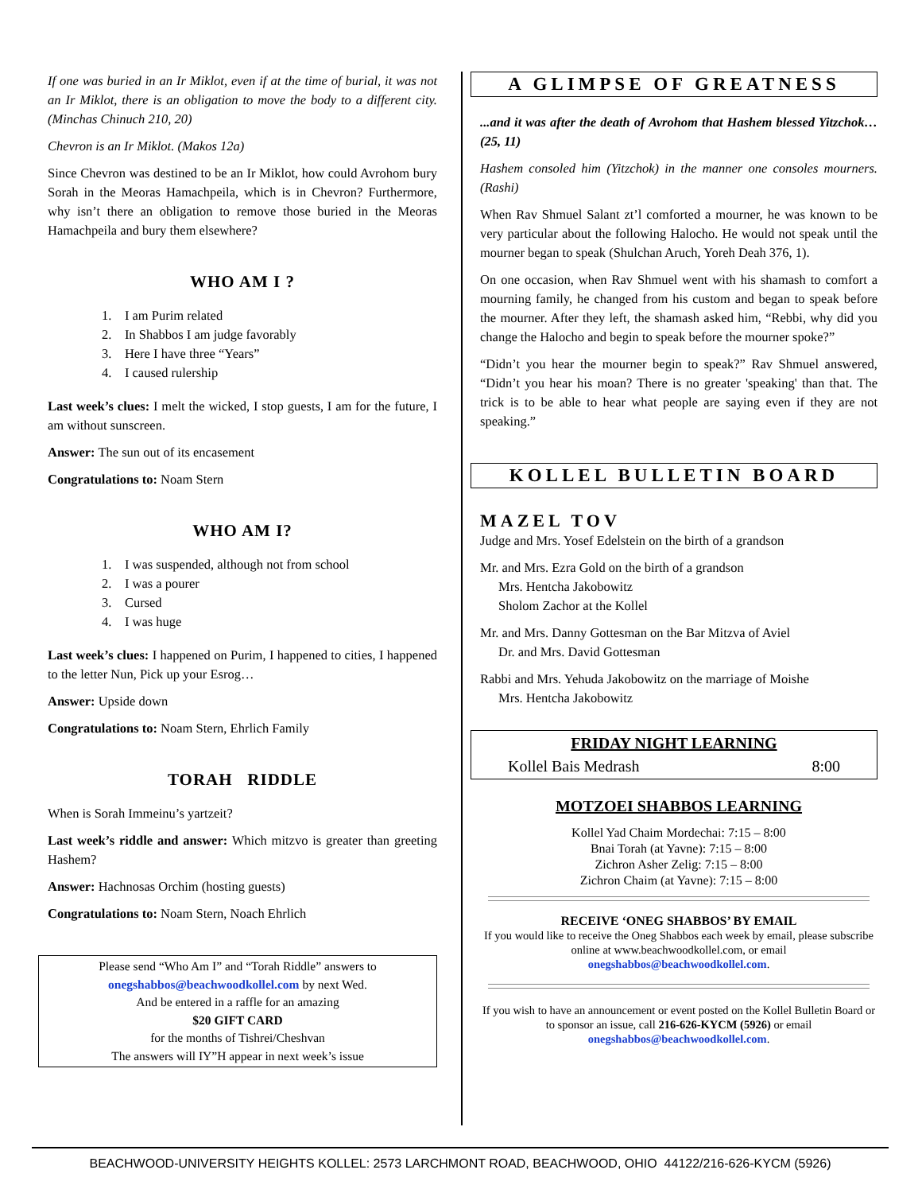If one was buried in an Ir Miklot, even if at the time of burial, it was not an Ir Miklot, there is an obligation to move the body to a different city. (Minchas Chinuch 210, 20)
Chevron is an Ir Miklot. (Makos 12a)
Since Chevron was destined to be an Ir Miklot, how could Avrohom bury Sorah in the Meoras Hamachpeila, which is in Chevron? Furthermore, why isn’t there an obligation to remove those buried in the Meoras Hamachpeila and bury them elsewhere?
WHO AM I ?
1. I am Purim related
2. In Shabbos I am judge favorably
3. Here I have three “Years”
4. I caused rulership
Last week’s clues: I melt the wicked, I stop guests, I am for the future, I am without sunscreen.
Answer: The sun out of its encasement
Congratulations to: Noam Stern
WHO AM I?
1. I was suspended, although not from school
2. I was a pourer
3. Cursed
4. I was huge
Last week’s clues: I happened on Purim, I happened to cities, I happened to the letter Nun, Pick up your Esrog…
Answer: Upside down
Congratulations to: Noam Stern, Ehrlich Family
TORAH RIDDLE
When is Sorah Immeinu’s yartzeit?
Last week’s riddle and answer: Which mitzvo is greater than greeting Hashem?
Answer: Hachnosas Orchim (hosting guests)
Congratulations to: Noam Stern, Noach Ehrlich
Please send “Who Am I” and “Torah Riddle” answers to
onegshabbos@beachwoodkollel.com by next Wed.
And be entered in a raffle for an amazing
$20 GIFT CARD
for the months of Tishrei/Cheshvan
The answers will IY”H appear in next week’s issue
A GLIMPSE OF GREATNESS
...and it was after the death of Avrohom that Hashem blessed Yitzchok… (25, 11)
Hashem consoled him (Yitzchok) in the manner one consoles mourners. (Rashi)
When Rav Shmuel Salant zt’l comforted a mourner, he was known to be very particular about the following Halocho. He would not speak until the mourner began to speak (Shulchan Aruch, Yoreh Deah 376, 1).
On one occasion, when Rav Shmuel went with his shamash to comfort a mourning family, he changed from his custom and began to speak before the mourner. After they left, the shamash asked him, “Rebbi, why did you change the Halocho and begin to speak before the mourner spoke?”
“Didn’t you hear the mourner begin to speak?” Rav Shmuel answered, “Didn’t you hear his moan? There is no greater 'speaking' than that. The trick is to be able to hear what people are saying even if they are not speaking.”
KOLLEL BULLETIN BOARD
MAZEL TOV
Judge and Mrs. Yosef Edelstein on the birth of a grandson
Mr. and Mrs. Ezra Gold on the birth of a grandson
Mrs. Hentcha Jakobowitz
Sholom Zachor at the Kollel
Mr. and Mrs. Danny Gottesman on the Bar Mitzva of Aviel
Dr. and Mrs. David Gottesman
Rabbi and Mrs. Yehuda Jakobowitz on the marriage of Moishe
Mrs. Hentcha Jakobowitz
FRIDAY NIGHT LEARNING
Kollel Bais Medrash 8:00
MOTZOEI SHABBOS LEARNING
Kollel Yad Chaim Mordechai: 7:15 – 8:00
Bnai Torah (at Yavne): 7:15 – 8:00
Zichron Asher Zelig: 7:15 – 8:00
Zichron Chaim (at Yavne): 7:15 – 8:00
RECEIVE ‘ONEG SHABBOS’ BY EMAIL
If you would like to receive the Oneg Shabbos each week by email, please subscribe online at www.beachwoodkollel.com, or email
onegshabbos@beachwoodkollel.com.
If you wish to have an announcement or event posted on the Kollel Bulletin Board or to sponsor an issue, call 216-626-KYCM (5926) or email
onegshabbos@beachwoodkollel.com.
BEACHWOOD-UNIVERSITY HEIGHTS KOLLEL: 2573 LARCHMONT ROAD, BEACHWOOD, OHIO 44122/216-626-KYCM (5926)